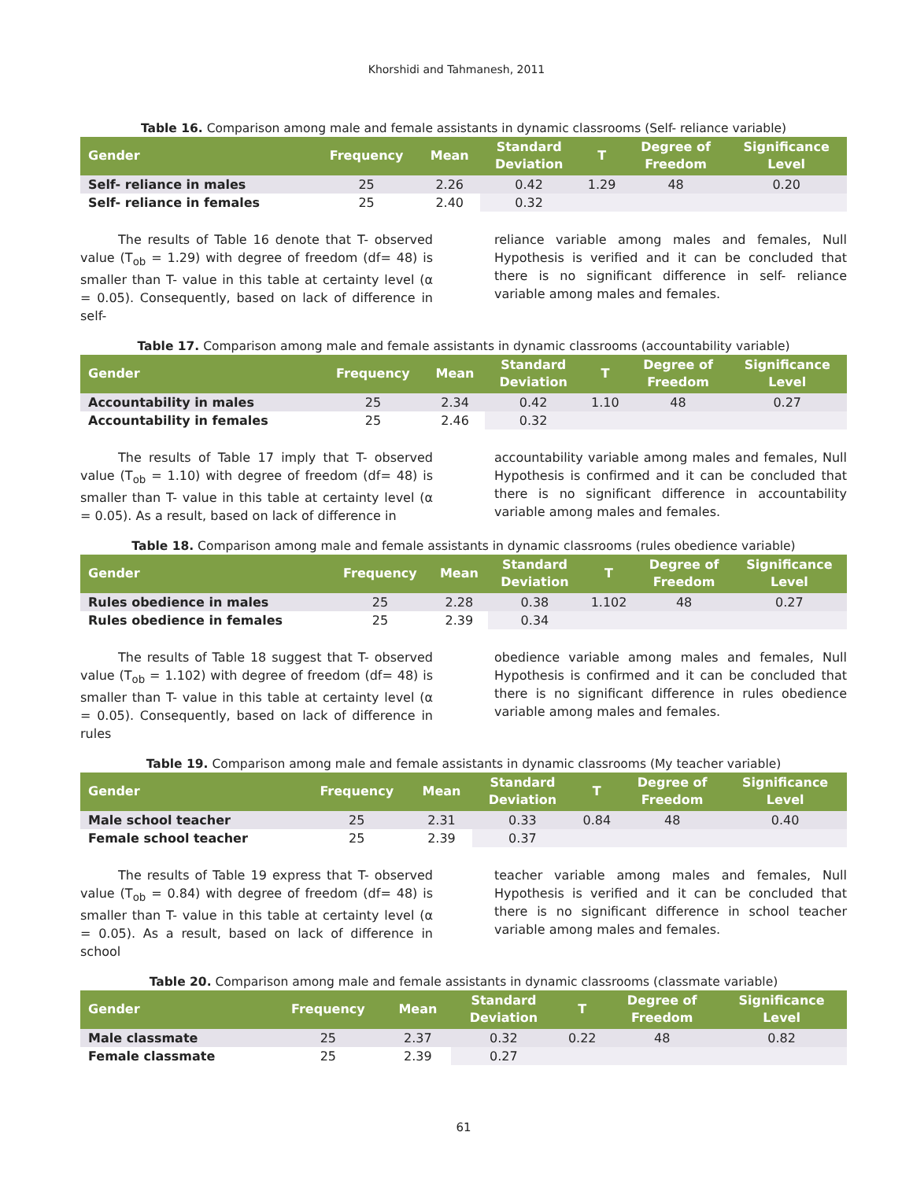Khorshidi and Tahmanesh, 2011
Table 16. Comparison among male and female assistants in dynamic classrooms (Self- reliance variable)
| Gender | Frequency | Mean | Standard Deviation | T | Degree of Freedom | Significance Level |
| --- | --- | --- | --- | --- | --- | --- |
| Self- reliance in males | 25 | 2.26 | 0.42 | 1.29 | 48 | 0.20 |
| Self- reliance in females | 25 | 2.40 | 0.32 | | | |
The results of Table 16 denote that T- observed value (T<sub>ob</sub> = 1.29) with degree of freedom (df= 48) is smaller than T- value in this table at certainty level (α = 0.05). Consequently, based on lack of difference in self-
reliance variable among males and females, Null Hypothesis is verified and it can be concluded that there is no significant difference in self- reliance variable among males and females.
Table 17. Comparison among male and female assistants in dynamic classrooms (accountability variable)
| Gender | Frequency | Mean | Standard Deviation | T | Degree of Freedom | Significance Level |
| --- | --- | --- | --- | --- | --- | --- |
| Accountability in males | 25 | 2.34 | 0.42 | 1.10 | 48 | 0.27 |
| Accountability in females | 25 | 2.46 | 0.32 | | | |
The results of Table 17 imply that T- observed value (T<sub>ob</sub> = 1.10) with degree of freedom (df= 48) is smaller than T- value in this table at certainty level (α = 0.05). As a result, based on lack of difference in
accountability variable among males and females, Null Hypothesis is confirmed and it can be concluded that there is no significant difference in accountability variable among males and females.
Table 18. Comparison among male and female assistants in dynamic classrooms (rules obedience variable)
| Gender | Frequency | Mean | Standard Deviation | T | Degree of Freedom | Significance Level |
| --- | --- | --- | --- | --- | --- | --- |
| Rules obedience in males | 25 | 2.28 | 0.38 | 1.102 | 48 | 0.27 |
| Rules obedience in females | 25 | 2.39 | 0.34 | | | |
The results of Table 18 suggest that T- observed value (T<sub>ob</sub> = 1.102) with degree of freedom (df= 48) is smaller than T- value in this table at certainty level (α = 0.05). Consequently, based on lack of difference in rules
obedience variable among males and females, Null Hypothesis is confirmed and it can be concluded that there is no significant difference in rules obedience variable among males and females.
Table 19. Comparison among male and female assistants in dynamic classrooms (My teacher variable)
| Gender | Frequency | Mean | Standard Deviation | T | Degree of Freedom | Significance Level |
| --- | --- | --- | --- | --- | --- | --- |
| Male school teacher | 25 | 2.31 | 0.33 | 0.84 | 48 | 0.40 |
| Female school teacher | 25 | 2.39 | 0.37 | | | |
The results of Table 19 express that T- observed value (T<sub>ob</sub> = 0.84) with degree of freedom (df= 48) is smaller than T- value in this table at certainty level (α = 0.05). As a result, based on lack of difference in school
teacher variable among males and females, Null Hypothesis is verified and it can be concluded that there is no significant difference in school teacher variable among males and females.
Table 20. Comparison among male and female assistants in dynamic classrooms (classmate variable)
| Gender | Frequency | Mean | Standard Deviation | T | Degree of Freedom | Significance Level |
| --- | --- | --- | --- | --- | --- | --- |
| Male classmate | 25 | 2.37 | 0.32 | 0.22 | 48 | 0.82 |
| Female classmate | 25 | 2.39 | 0.27 | | | |
61